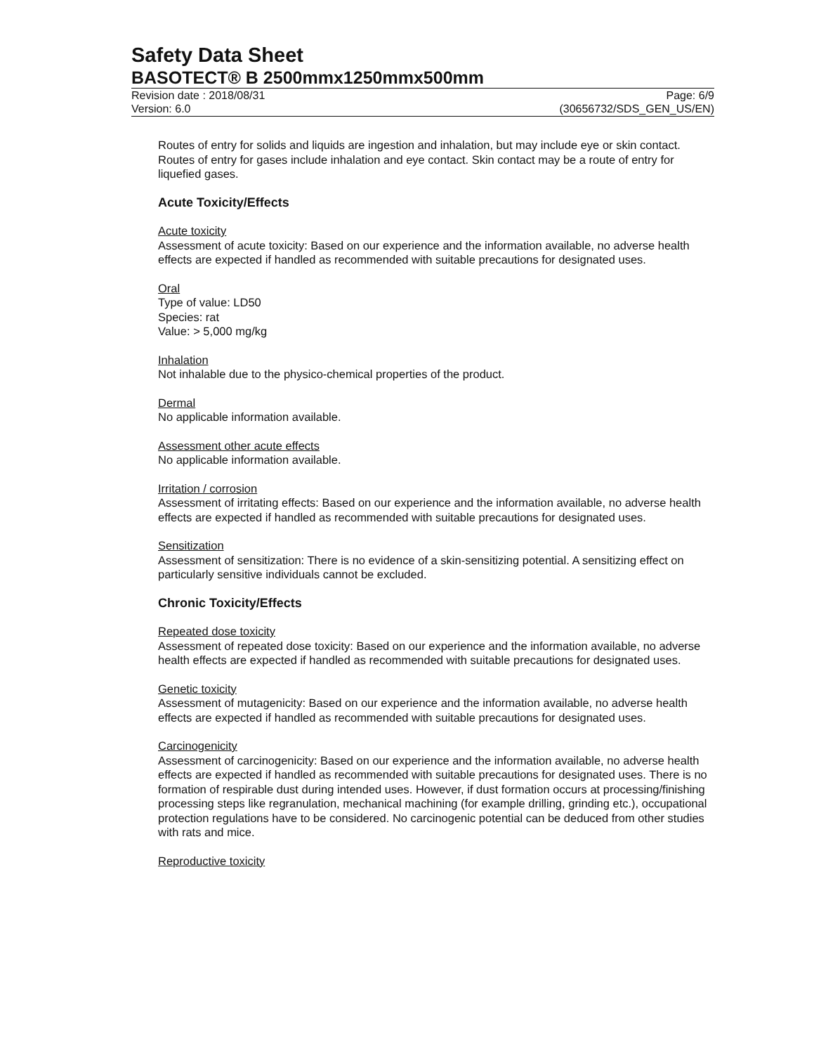Safety Data Sheet
BASOTECT® B 2500mmx1250mmx500mm
Revision date : 2018/08/31
Version: 6.0
Page: 6/9
(30656732/SDS_GEN_US/EN)
Routes of entry for solids and liquids are ingestion and inhalation, but may include eye or skin contact. Routes of entry for gases include inhalation and eye contact. Skin contact may be a route of entry for liquefied gases.
Acute Toxicity/Effects
Acute toxicity
Assessment of acute toxicity: Based on our experience and the information available, no adverse health effects are expected if handled as recommended with suitable precautions for designated uses.
Oral
Type of value: LD50
Species: rat
Value: > 5,000 mg/kg
Inhalation
Not inhalable due to the physico-chemical properties of the product.
Dermal
No applicable information available.
Assessment other acute effects
No applicable information available.
Irritation / corrosion
Assessment of irritating effects: Based on our experience and the information available, no adverse health effects are expected if handled as recommended with suitable precautions for designated uses.
Sensitization
Assessment of sensitization: There is no evidence of a skin-sensitizing potential. A sensitizing effect on particularly sensitive individuals cannot be excluded.
Chronic Toxicity/Effects
Repeated dose toxicity
Assessment of repeated dose toxicity: Based on our experience and the information available, no adverse health effects are expected if handled as recommended with suitable precautions for designated uses.
Genetic toxicity
Assessment of mutagenicity: Based on our experience and the information available, no adverse health effects are expected if handled as recommended with suitable precautions for designated uses.
Carcinogenicity
Assessment of carcinogenicity: Based on our experience and the information available, no adverse health effects are expected if handled as recommended with suitable precautions for designated uses. There is no formation of respirable dust during intended uses. However, if dust formation occurs at processing/finishing processing steps like regranulation, mechanical machining (for example drilling, grinding etc.), occupational protection regulations have to be considered. No carcinogenic potential can be deduced from other studies with rats and mice.
Reproductive toxicity